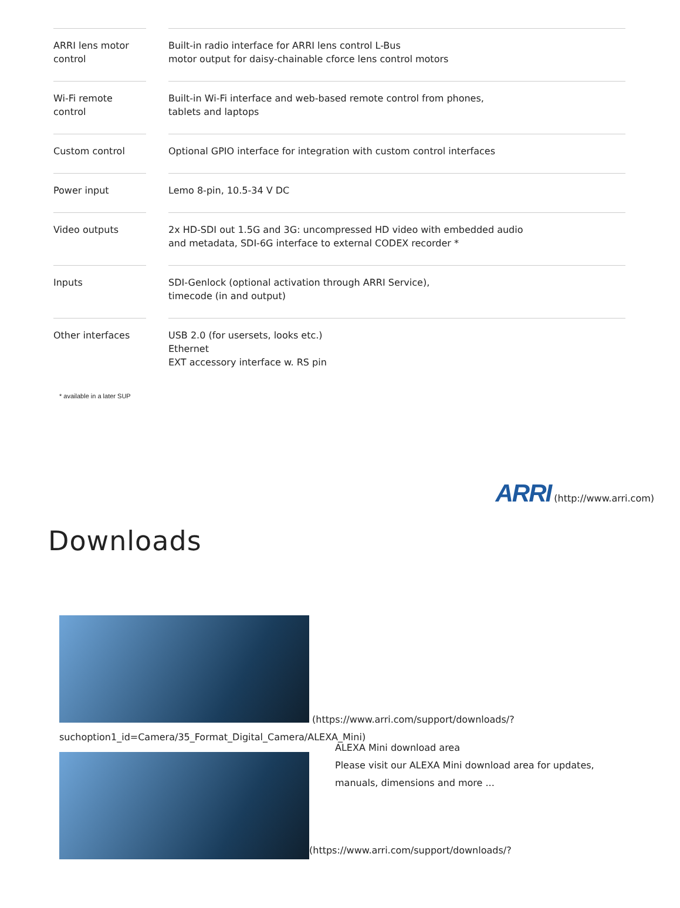| ARRI lens motor control | | Built-in radio interface for ARRI lens control L-Bus motor output for daisy-chainable cforce lens control motors |
| Wi-Fi remote control | | Built-in Wi-Fi interface and web-based remote control from phones, tablets and laptops |
| Custom control | | Optional GPIO interface for integration with custom control interfaces |
| Power input | | Lemo 8-pin, 10.5-34 V DC |
| Video outputs | | 2x HD-SDI out 1.5G and 3G: uncompressed HD video with embedded audio and metadata, SDI-6G interface to external CODEX recorder * |
| Inputs | | SDI-Genlock (optional activation through ARRI Service), timecode (in and output) |
| Other interfaces | | USB 2.0 (for usersets, looks etc.) Ethernet EXT accessory interface w. RS pin |
* available in a later SUP
ARRI (http://www.arri.com)
Downloads
(https://www.arri.com/support/downloads/?
suchoption1_id=Camera/35_Format_Digital_Camera/ALEXA_Mini)
ALEXA Mini download area
Please visit our ALEXA Mini download area for updates,
manuals, dimensions and more ...
(https://www.arri.com/support/downloads/?